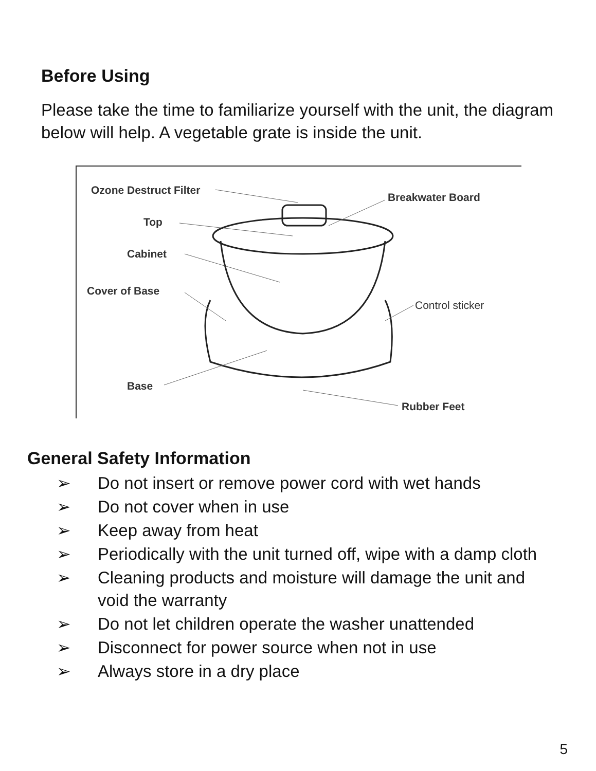Before Using
Please take the time to familiarize yourself with the unit, the diagram below will help. A vegetable grate is inside the unit.
Ozone Destruct Filter
Breakwater Board
Top
Cabinet
Cover of Base
Control sticker
Base
Rubber Feet
General Safety Information
➢ Do not insert or remove power cord with wet hands
➢ Do not cover when in use
➢ Keep away from heat
➢ Periodically with the unit turned off, wipe with a damp cloth
➢ Cleaning products and moisture will damage the unit and void the warranty
➢ Do not let children operate the washer unattended
➢ Disconnect for power source when not in use
➢ Always store in a dry place
5